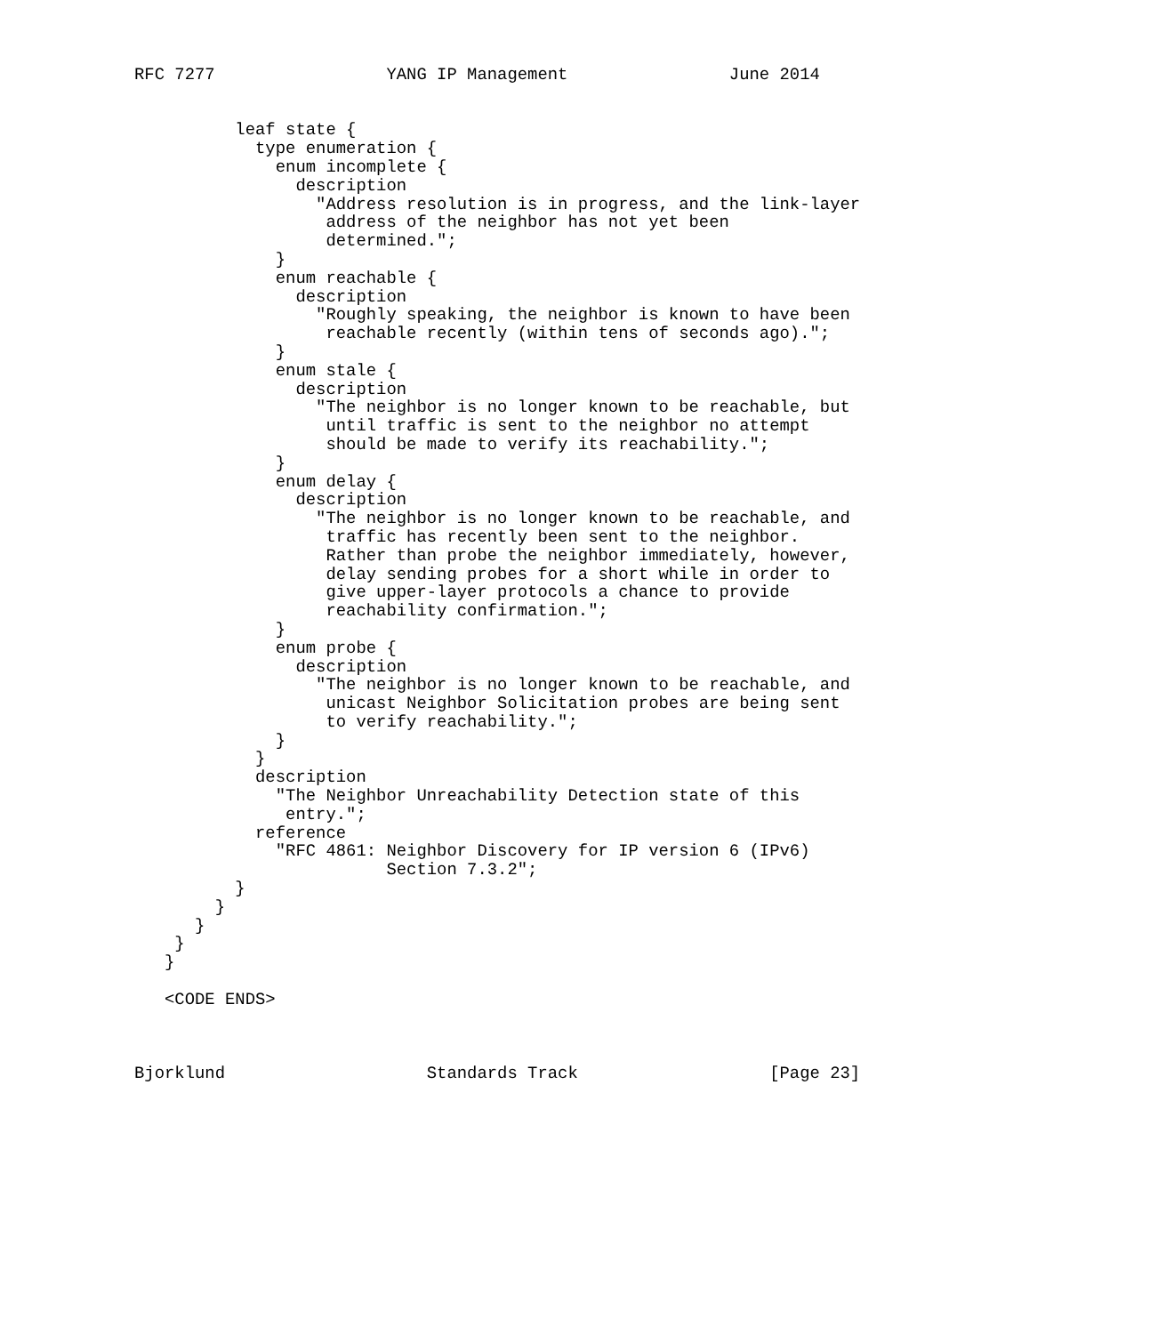RFC 7277                 YANG IP Management                June 2014


          leaf state {
            type enumeration {
              enum incomplete {
                description
                  "Address resolution is in progress, and the link-layer
                   address of the neighbor has not yet been
                   determined.";
              }
              enum reachable {
                description
                  "Roughly speaking, the neighbor is known to have been
                   reachable recently (within tens of seconds ago).";
              }
              enum stale {
                description
                  "The neighbor is no longer known to be reachable, but
                   until traffic is sent to the neighbor no attempt
                   should be made to verify its reachability.";
              }
              enum delay {
                description
                  "The neighbor is no longer known to be reachable, and
                   traffic has recently been sent to the neighbor.
                   Rather than probe the neighbor immediately, however,
                   delay sending probes for a short while in order to
                   give upper-layer protocols a chance to provide
                   reachability confirmation.";
              }
              enum probe {
                description
                  "The neighbor is no longer known to be reachable, and
                   unicast Neighbor Solicitation probes are being sent
                   to verify reachability.";
              }
            }
            description
              "The Neighbor Unreachability Detection state of this
               entry.";
            reference
              "RFC 4861: Neighbor Discovery for IP version 6 (IPv6)
                         Section 7.3.2";
          }
        }
      }
    }
   }

   <CODE ENDS>



Bjorklund                    Standards Track                   [Page 23]